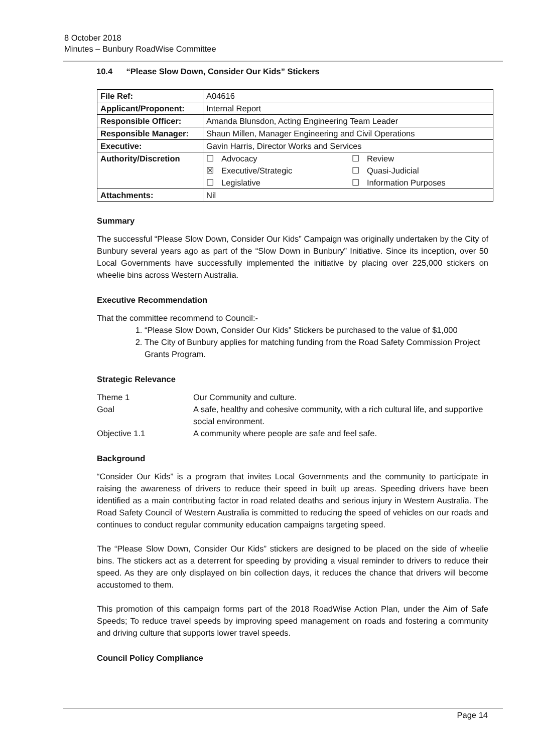8 October 2018
Minutes – Bunbury RoadWise Committee
10.4 “Please Slow Down, Consider Our Kids” Stickers
| File Ref: | A04616 |
| Applicant/Proponent: | Internal Report |
| Responsible Officer: | Amanda Blunsdon, Acting Engineering Team Leader |
| Responsible Manager: | Shaun Millen, Manager Engineering and Civil Operations |
| Executive: | Gavin Harris, Director Works and Services |
| Authority/Discretion | / ☐ / Advocacy / ☐ / Review / / ☒ / Executive/Strategic / ☐ / Quasi-Judicial / / ☐ / Legislative / ☐ / Information Purposes / |
| Attachments: | Nil |
Summary
The successful “Please Slow Down, Consider Our Kids” Campaign was originally undertaken by the City of Bunbury several years ago as part of the “Slow Down in Bunbury” Initiative. Since its inception, over 50 Local Governments have successfully implemented the initiative by placing over 225,000 stickers on wheelie bins across Western Australia.
Executive Recommendation
That the committee recommend to Council:-
1. “Please Slow Down, Consider Our Kids” Stickers be purchased to the value of $1,000
2. The City of Bunbury applies for matching funding from the Road Safety Commission Project Grants Program.
Strategic Relevance
| Theme 1 | Our Community and culture. |
| Goal | A safe, healthy and cohesive community, with a rich cultural life, and supportive social environment. |
| Objective 1.1 | A community where people are safe and feel safe. |
Background
“Consider Our Kids” is a program that invites Local Governments and the community to participate in raising the awareness of drivers to reduce their speed in built up areas. Speeding drivers have been identified as a main contributing factor in road related deaths and serious injury in Western Australia. The Road Safety Council of Western Australia is committed to reducing the speed of vehicles on our roads and continues to conduct regular community education campaigns targeting speed.
The “Please Slow Down, Consider Our Kids” stickers are designed to be placed on the side of wheelie bins. The stickers act as a deterrent for speeding by providing a visual reminder to drivers to reduce their speed. As they are only displayed on bin collection days, it reduces the chance that drivers will become accustomed to them.
This promotion of this campaign forms part of the 2018 RoadWise Action Plan, under the Aim of Safe Speeds; To reduce travel speeds by improving speed management on roads and fostering a community and driving culture that supports lower travel speeds.
Council Policy Compliance
Page 14